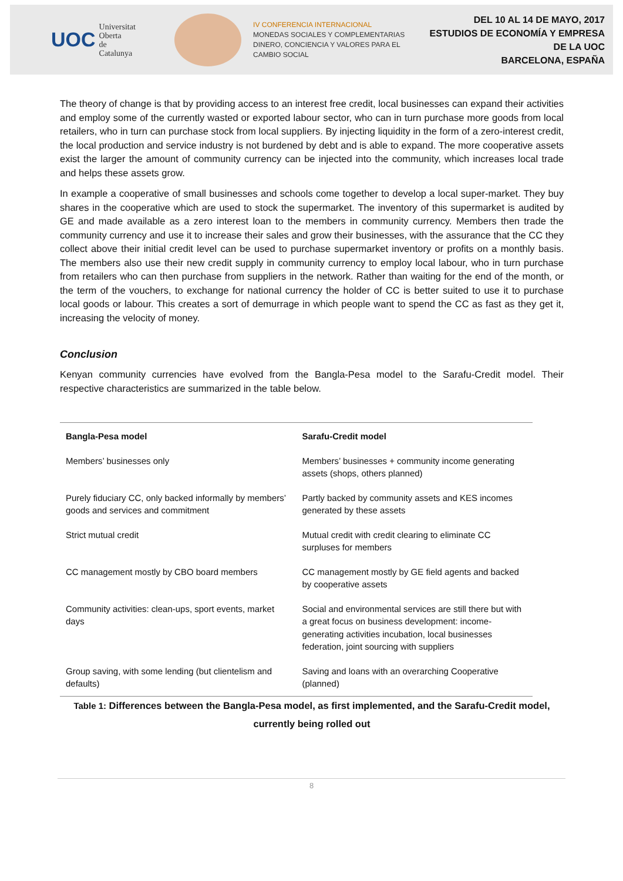UOC Universitat Oberta
de Catalunya
IV CONFERENCIA INTERNACIONAL
MONEDAS SOCIALES Y COMPLEMENTARIAS
DINERO, CONCIENCIA Y VALORES PARA EL CAMBIO SOCIAL
DEL 10 AL 14 DE MAYO, 2017
ESTUDIOS DE ECONOMÍA Y EMPRESA DE LA UOC
BARCELONA, ESPAÑA
The theory of change is that by providing access to an interest free credit, local businesses can expand their activities and employ some of the currently wasted or exported labour sector, who can in turn purchase more goods from local retailers, who in turn can purchase stock from local suppliers. By injecting liquidity in the form of a zero-interest credit, the local production and service industry is not burdened by debt and is able to expand. The more cooperative assets exist the larger the amount of community currency can be injected into the community, which increases local trade and helps these assets grow.
In example a cooperative of small businesses and schools come together to develop a local super-market. They buy shares in the cooperative which are used to stock the supermarket. The inventory of this supermarket is audited by GE and made available as a zero interest loan to the members in community currency. Members then trade the community currency and use it to increase their sales and grow their businesses, with the assurance that the CC they collect above their initial credit level can be used to purchase supermarket inventory or profits on a monthly basis. The members also use their new credit supply in community currency to employ local labour, who in turn purchase from retailers who can then purchase from suppliers in the network. Rather than waiting for the end of the month, or the term of the vouchers, to exchange for national currency the holder of CC is better suited to use it to purchase local goods or labour. This creates a sort of demurrage in which people want to spend the CC as fast as they get it, increasing the velocity of money.
Conclusion
Kenyan community currencies have evolved from the Bangla-Pesa model to the Sarafu-Credit model. Their respective characteristics are summarized in the table below.
| Bangla-Pesa model | Sarafu-Credit model |
| --- | --- |
| Members’ businesses only | Members’ businesses + community income generating assets (shops, others planned) |
| Purely fiduciary CC, only backed informally by members’ goods and services and commitment | Partly backed by community assets and KES incomes generated by these assets |
| Strict mutual credit | Mutual credit with credit clearing to eliminate CC surpluses for members |
| CC management mostly by CBO board members | CC management mostly by GE field agents and backed by cooperative assets |
| Community activities: clean-ups, sport events, market days | Social and environmental services are still there but with a great focus on business development: income-generating activities incubation, local businesses federation, joint sourcing with suppliers |
| Group saving, with some lending (but clientelism and defaults) | Saving and loans with an overarching Cooperative (planned) |
Table 1: Differences between the Bangla-Pesa model, as first implemented, and the Sarafu-Credit model, currently being rolled out
8